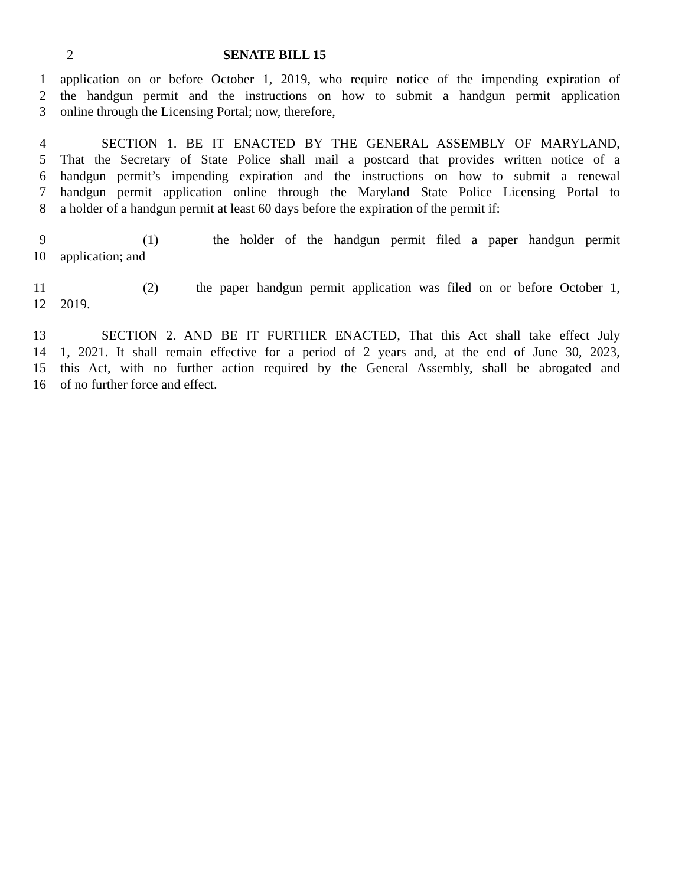2
SENATE BILL 15
1 application on or before October 1, 2019, who require notice of the impending expiration of
2 the handgun permit and the instructions on how to submit a handgun permit application
3 online through the Licensing Portal; now, therefore,
4 SECTION 1. BE IT ENACTED BY THE GENERAL ASSEMBLY OF MARYLAND,
5 That the Secretary of State Police shall mail a postcard that provides written notice of a
6 handgun permit’s impending expiration and the instructions on how to submit a renewal
7 handgun permit application online through the Maryland State Police Licensing Portal to
8 a holder of a handgun permit at least 60 days before the expiration of the permit if:
9 (1) the holder of the handgun permit filed a paper handgun permit
10 application; and
11 (2) the paper handgun permit application was filed on or before October 1,
12 2019.
13 SECTION 2. AND BE IT FURTHER ENACTED, That this Act shall take effect July
14 1, 2021. It shall remain effective for a period of 2 years and, at the end of June 30, 2023,
15 this Act, with no further action required by the General Assembly, shall be abrogated and
16 of no further force and effect.